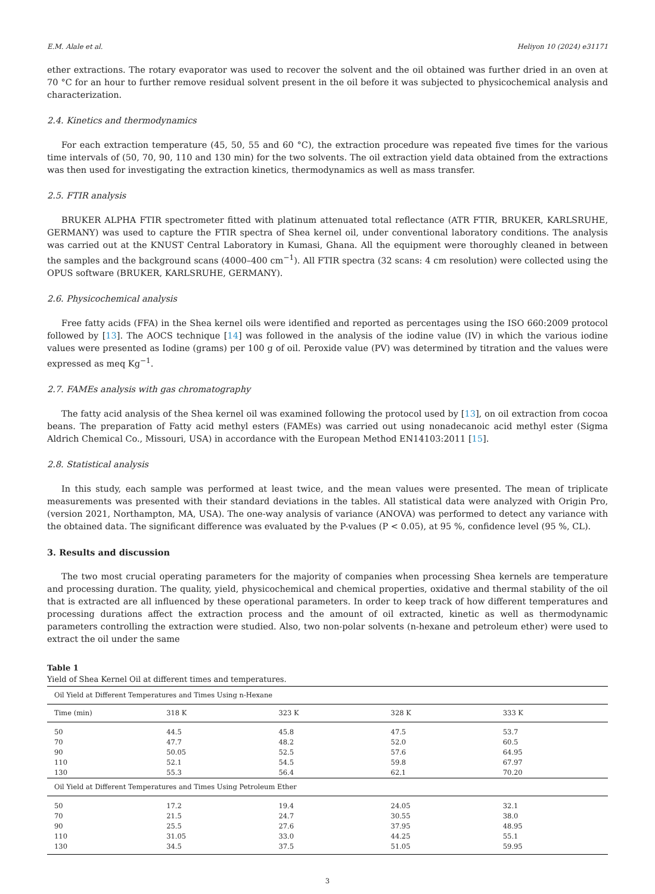E.M. Alale et al. Heliyon 10 (2024) e31171
ether extractions. The rotary evaporator was used to recover the solvent and the oil obtained was further dried in an oven at 70 °C for an hour to further remove residual solvent present in the oil before it was subjected to physicochemical analysis and characterization.
2.4. Kinetics and thermodynamics
For each extraction temperature (45, 50, 55 and 60 °C), the extraction procedure was repeated five times for the various time intervals of (50, 70, 90, 110 and 130 min) for the two solvents. The oil extraction yield data obtained from the extractions was then used for investigating the extraction kinetics, thermodynamics as well as mass transfer.
2.5. FTIR analysis
BRUKER ALPHA FTIR spectrometer fitted with platinum attenuated total reflectance (ATR FTIR, BRUKER, KARLSRUHE, GERMANY) was used to capture the FTIR spectra of Shea kernel oil, under conventional laboratory conditions. The analysis was carried out at the KNUST Central Laboratory in Kumasi, Ghana. All the equipment were thoroughly cleaned in between the samples and the background scans (4000–400 cm<sup>−1</sup>). All FTIR spectra (32 scans: 4 cm resolution) were collected using the OPUS software (BRUKER, KARLSRUHE, GERMANY).
2.6. Physicochemical analysis
Free fatty acids (FFA) in the Shea kernel oils were identified and reported as percentages using the ISO 660:2009 protocol followed by [13]. The AOCS technique [14] was followed in the analysis of the iodine value (IV) in which the various iodine values were presented as Iodine (grams) per 100 g of oil. Peroxide value (PV) was determined by titration and the values were expressed as meq Kg<sup>−1</sup>.
2.7. FAMEs analysis with gas chromatography
The fatty acid analysis of the Shea kernel oil was examined following the protocol used by [13], on oil extraction from cocoa beans. The preparation of Fatty acid methyl esters (FAMEs) was carried out using nonadecanoic acid methyl ester (Sigma Aldrich Chemical Co., Missouri, USA) in accordance with the European Method EN14103:2011 [15].
2.8. Statistical analysis
In this study, each sample was performed at least twice, and the mean values were presented. The mean of triplicate measurements was presented with their standard deviations in the tables. All statistical data were analyzed with Origin Pro, (version 2021, Northampton, MA, USA). The one-way analysis of variance (ANOVA) was performed to detect any variance with the obtained data. The significant difference was evaluated by the P-values (P < 0.05), at 95 %, confidence level (95 %, CL).
3. Results and discussion
The two most crucial operating parameters for the majority of companies when processing Shea kernels are temperature and processing duration. The quality, yield, physicochemical and chemical properties, oxidative and thermal stability of the oil that is extracted are all influenced by these operational parameters. In order to keep track of how different temperatures and processing durations affect the extraction process and the amount of oil extracted, kinetic as well as thermodynamic parameters controlling the extraction were studied. Also, two non-polar solvents (n-hexane and petroleum ether) were used to extract the oil under the same
Table 1
Yield of Shea Kernel Oil at different times and temperatures.
| Oil Yield at Different Temperatures and Times Using n-Hexane | | | | |
| Time (min) | 318 K | 323 K | 328 K | 333 K |
| 50 | 44.5 | 45.8 | 47.5 | 53.7 |
| 70 | 47.7 | 48.2 | 52.0 | 60.5 |
| 90 | 50.05 | 52.5 | 57.6 | 64.95 |
| 110 | 52.1 | 54.5 | 59.8 | 67.97 |
| 130 | 55.3 | 56.4 | 62.1 | 70.20 |
| Oil Yield at Different Temperatures and Times Using Petroleum Ether | | | | |
| 50 | 17.2 | 19.4 | 24.05 | 32.1 |
| 70 | 21.5 | 24.7 | 30.55 | 38.0 |
| 90 | 25.5 | 27.6 | 37.95 | 48.95 |
| 110 | 31.05 | 33.0 | 44.25 | 55.1 |
| 130 | 34.5 | 37.5 | 51.05 | 59.95 |
3